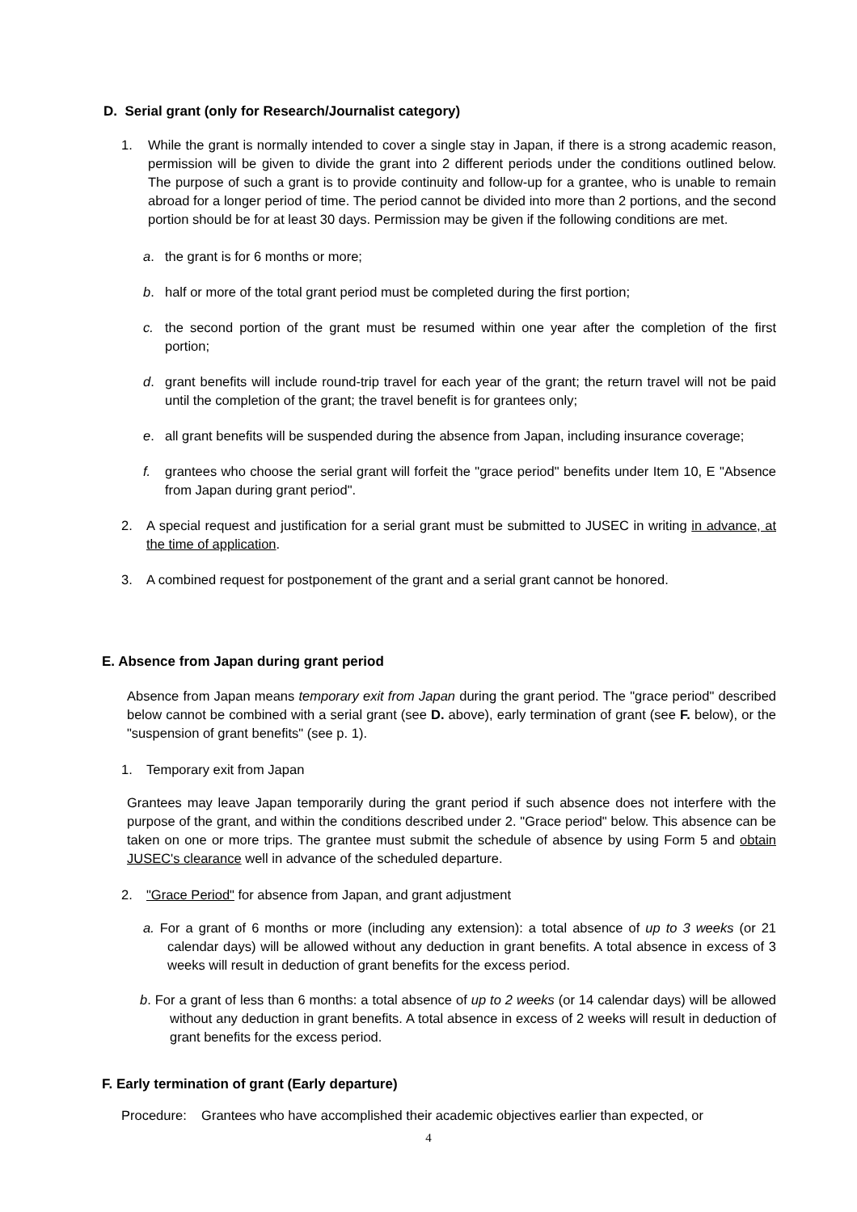D. Serial grant (only for Research/Journalist category)
1. While the grant is normally intended to cover a single stay in Japan, if there is a strong academic reason, permission will be given to divide the grant into 2 different periods under the conditions outlined below. The purpose of such a grant is to provide continuity and follow-up for a grantee, who is unable to remain abroad for a longer period of time. The period cannot be divided into more than 2 portions, and the second portion should be for at least 30 days. Permission may be given if the following conditions are met.
a. the grant is for 6 months or more;
b. half or more of the total grant period must be completed during the first portion;
c. the second portion of the grant must be resumed within one year after the completion of the first portion;
d. grant benefits will include round-trip travel for each year of the grant; the return travel will not be paid until the completion of the grant; the travel benefit is for grantees only;
e. all grant benefits will be suspended during the absence from Japan, including insurance coverage;
f. grantees who choose the serial grant will forfeit the "grace period" benefits under Item 10, E "Absence from Japan during grant period".
2. A special request and justification for a serial grant must be submitted to JUSEC in writing in advance, at the time of application.
3. A combined request for postponement of the grant and a serial grant cannot be honored.
E. Absence from Japan during grant period
Absence from Japan means temporary exit from Japan during the grant period. The "grace period" described below cannot be combined with a serial grant (see D. above), early termination of grant (see F. below), or the "suspension of grant benefits" (see p. 1).
1. Temporary exit from Japan
Grantees may leave Japan temporarily during the grant period if such absence does not interfere with the purpose of the grant, and within the conditions described under 2. "Grace period" below. This absence can be taken on one or more trips. The grantee must submit the schedule of absence by using Form 5 and obtain JUSEC's clearance well in advance of the scheduled departure.
2. "Grace Period" for absence from Japan, and grant adjustment
a. For a grant of 6 months or more (including any extension): a total absence of up to 3 weeks (or 21 calendar days) will be allowed without any deduction in grant benefits. A total absence in excess of 3 weeks will result in deduction of grant benefits for the excess period.
b. For a grant of less than 6 months: a total absence of up to 2 weeks (or 14 calendar days) will be allowed without any deduction in grant benefits. A total absence in excess of 2 weeks will result in deduction of grant benefits for the excess period.
F. Early termination of grant (Early departure)
Procedure: Grantees who have accomplished their academic objectives earlier than expected, or
4